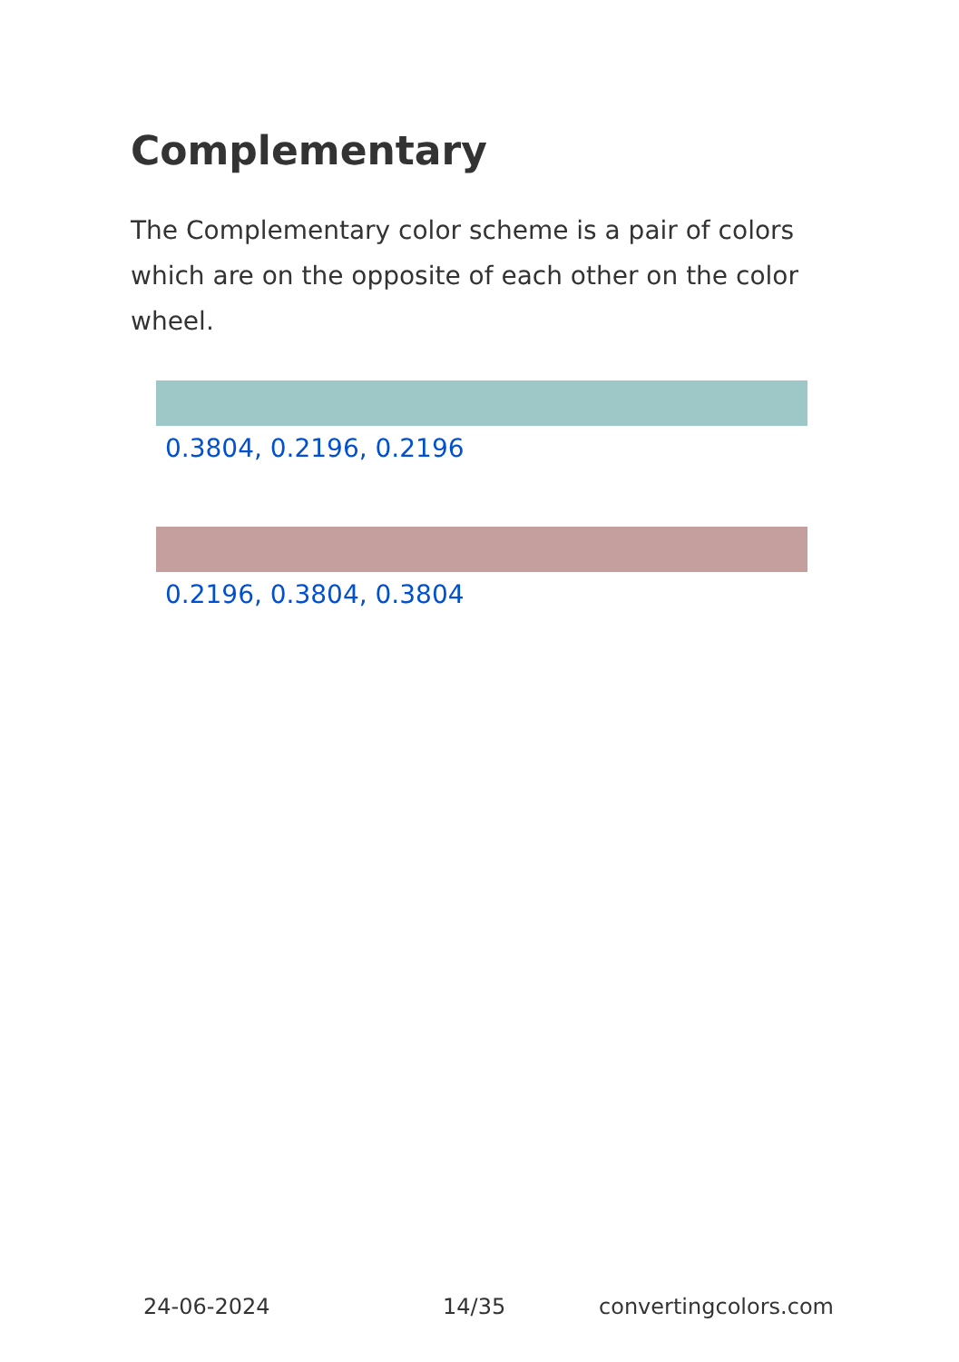Complementary
The Complementary color scheme is a pair of colors which are on the opposite of each other on the color wheel.
0.3804, 0.2196, 0.2196
0.2196, 0.3804, 0.3804
24-06-2024 14/35 convertingcolors.com